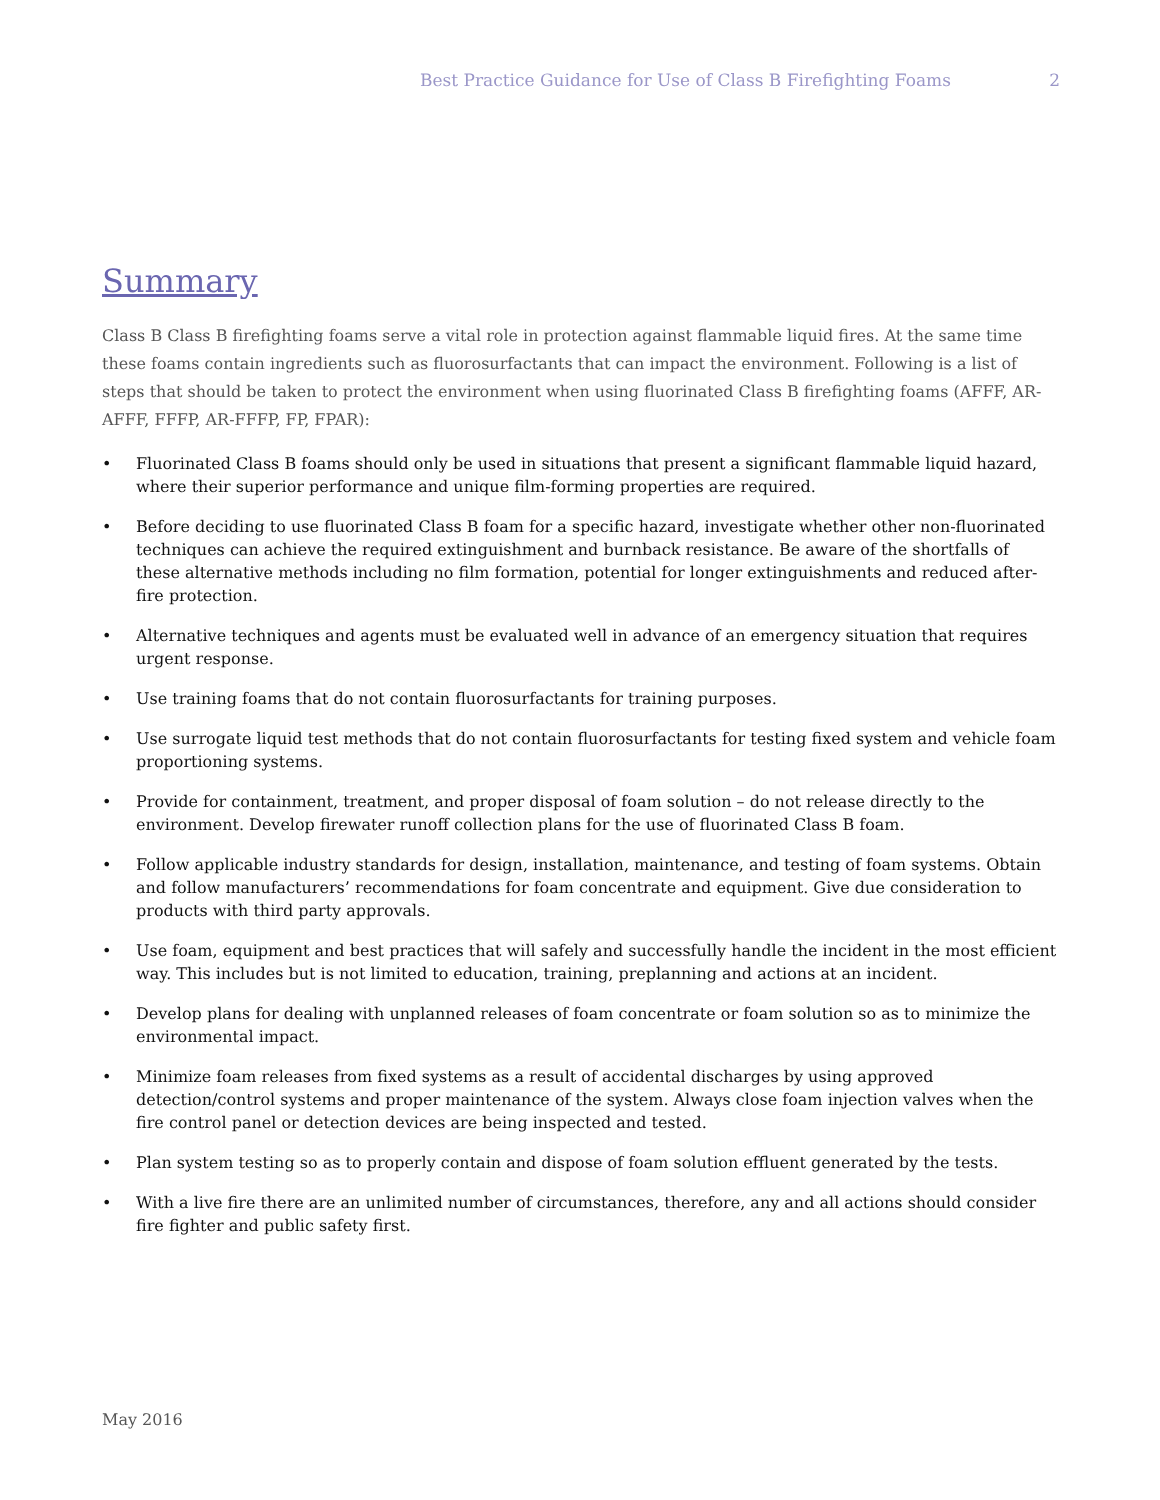Best Practice Guidance for Use of Class B Firefighting Foams 2
Summary
Class B Class B firefighting foams serve a vital role in protection against flammable liquid fires. At the same time these foams contain ingredients such as fluorosurfactants that can impact the environment. Following is a list of steps that should be taken to protect the environment when using fluorinated Class B firefighting foams (AFFF, AR-AFFF, FFFP, AR-FFFP, FP, FPAR):
• Fluorinated Class B foams should only be used in situations that present a significant flammable liquid hazard, where their superior performance and unique film-forming properties are required.
• Before deciding to use fluorinated Class B foam for a specific hazard, investigate whether other non-fluorinated techniques can achieve the required extinguishment and burnback resistance. Be aware of the shortfalls of these alternative methods including no film formation, potential for longer extinguishments and reduced after-fire protection.
• Alternative techniques and agents must be evaluated well in advance of an emergency situation that requires urgent response.
• Use training foams that do not contain fluorosurfactants for training purposes.
• Use surrogate liquid test methods that do not contain fluorosurfactants for testing fixed system and vehicle foam proportioning systems.
• Provide for containment, treatment, and proper disposal of foam solution – do not release directly to the environment. Develop firewater runoff collection plans for the use of fluorinated Class B foam.
• Follow applicable industry standards for design, installation, maintenance, and testing of foam systems. Obtain and follow manufacturers’ recommendations for foam concentrate and equipment. Give due consideration to products with third party approvals.
• Use foam, equipment and best practices that will safely and successfully handle the incident in the most efficient way. This includes but is not limited to education, training, preplanning and actions at an incident.
• Develop plans for dealing with unplanned releases of foam concentrate or foam solution so as to minimize the environmental impact.
• Minimize foam releases from fixed systems as a result of accidental discharges by using approved detection/control systems and proper maintenance of the system. Always close foam injection valves when the fire control panel or detection devices are being inspected and tested.
• Plan system testing so as to properly contain and dispose of foam solution effluent generated by the tests.
• With a live fire there are an unlimited number of circumstances, therefore, any and all actions should consider fire fighter and public safety first.
May 2016